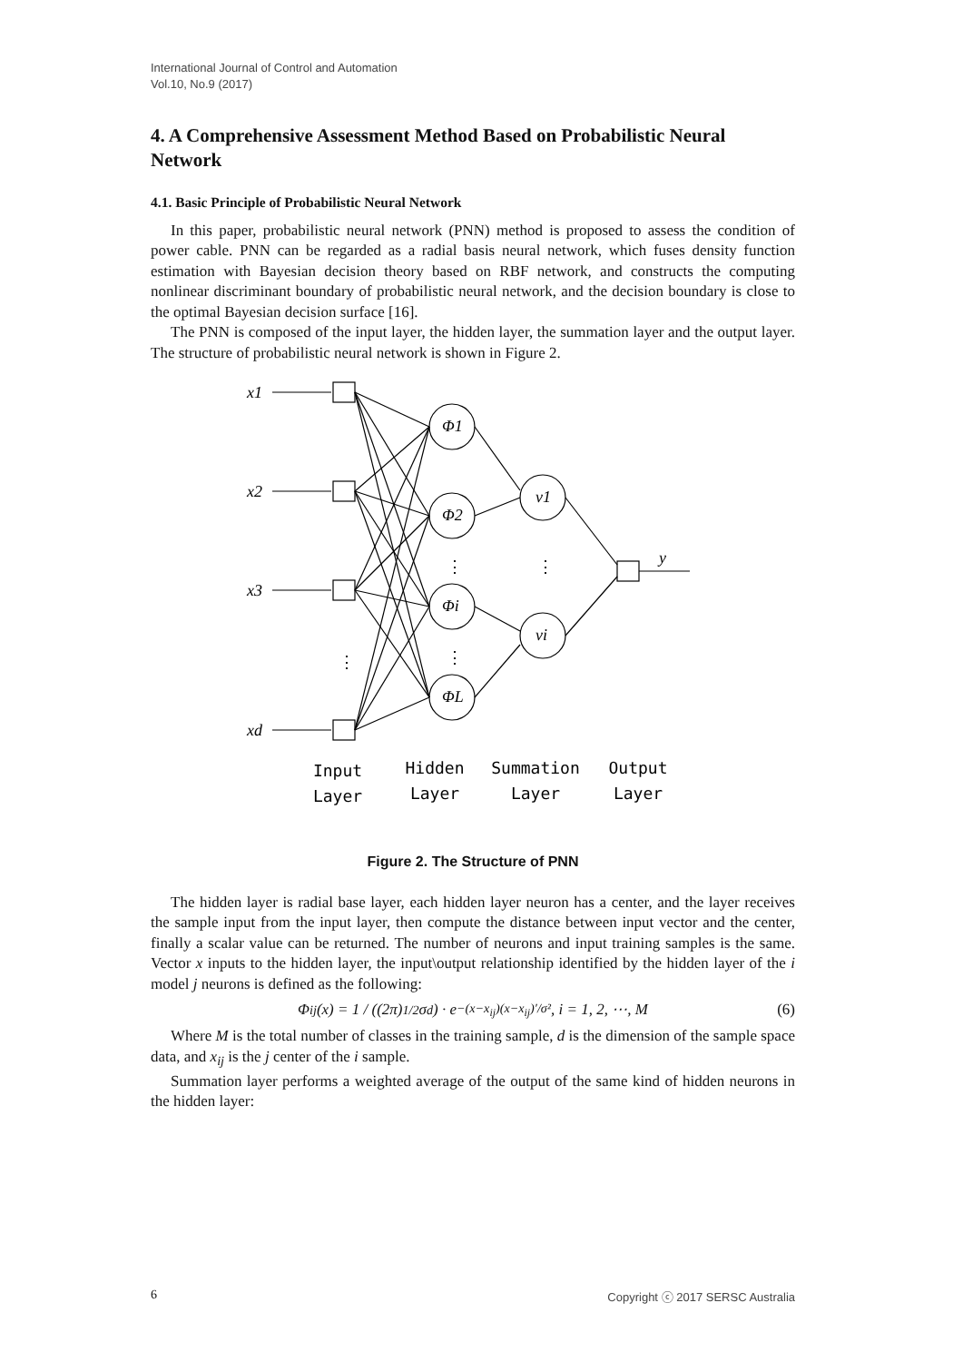International Journal of Control and Automation
Vol.10, No.9 (2017)
4. A Comprehensive Assessment Method Based on Probabilistic Neural Network
4.1. Basic Principle of Probabilistic Neural Network
In this paper, probabilistic neural network (PNN) method is proposed to assess the condition of power cable. PNN can be regarded as a radial basis neural network, which fuses density function estimation with Bayesian decision theory based on RBF network, and constructs the computing nonlinear discriminant boundary of probabilistic neural network, and the decision boundary is close to the optimal Bayesian decision surface [16].
The PNN is composed of the input layer, the hidden layer, the summation layer and the output layer. The structure of probabilistic neural network is shown in Figure 2.
x1
x2
x3
xd
Φ1
Φ2
Φi
ΦL
v1
vi
y
⋮
⋮
⋮
⋮
Input
Layer
Hidden
Layer
Summation
Layer
Output
Layer
Figure 2. The Structure of PNN
The hidden layer is radial base layer, each hidden layer neuron has a center, and the layer receives the sample input from the input layer, then compute the distance between input vector and the center, finally a scalar value can be returned. The number of neurons and input training samples is the same. Vector x inputs to the hidden layer, the input\output relationship identified by the hidden layer of the i model j neurons is defined as the following:
Φ<sub>ij</sub>(x) = 1 / ((2π)<sup>1/2</sup>σ<sup>d</sup>) · e<sup>−(x−x<sub>ij</sub>)(x−x<sub>ij</sub>)′/σ²</sup>, i = 1, 2, ⋯, M (6)
Where M is the total number of classes in the training sample, d is the dimension of the sample space data, and x<sub>ij</sub> is the j center of the i sample.
Summation layer performs a weighted average of the output of the same kind of hidden neurons in the hidden layer:
6 Copyright ⓒ 2017 SERSC Australia